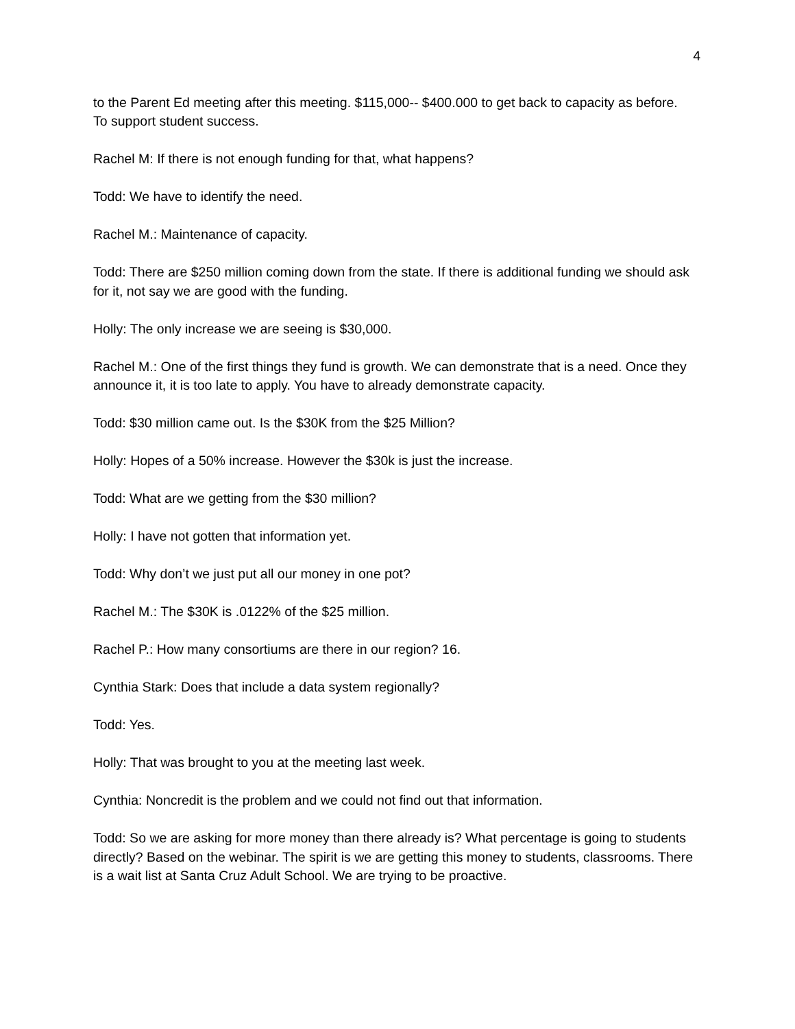4
to the Parent Ed meeting after this meeting. $115,000-- $400.000 to get back to capacity as before.
To support student success.
Rachel M: If there is not enough funding for that, what happens?
Todd: We have to identify the need.
Rachel M.: Maintenance of capacity.
Todd: There are $250 million coming down from the state. If there is additional funding we should ask for it, not say we are good with the funding.
Holly: The only increase we are seeing is $30,000.
Rachel M.: One of the first things they fund is growth. We can demonstrate that is a need. Once they announce it, it is too late to apply. You have to already demonstrate capacity.
Todd: $30 million came out. Is the $30K from the $25 Million?
Holly: Hopes of a 50% increase. However the $30k is just the increase.
Todd: What are we getting from the $30 million?
Holly: I have not gotten that information yet.
Todd: Why don’t we just put all our money in one pot?
Rachel M.: The $30K is .0122% of the $25 million.
Rachel P.: How many consortiums are there in our region? 16.
Cynthia Stark: Does that include a data system regionally?
Todd: Yes.
Holly: That was brought to you at the meeting last week.
Cynthia: Noncredit is the problem and we could not find out that information.
Todd: So we are asking for more money than there already is? What percentage is going to students directly? Based on the webinar. The spirit is we are getting this money to students, classrooms. There is a wait list at Santa Cruz Adult School. We are trying to be proactive.